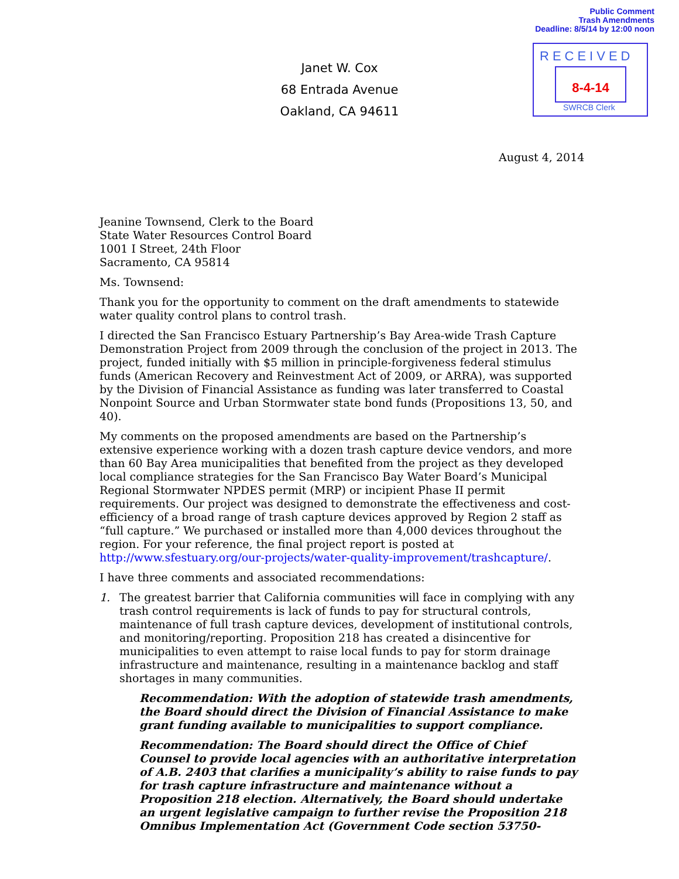Public Comment
Trash Amendments
Deadline: 8/5/14 by 12:00 noon
RECEIVED
8-4-14
SWRCB Clerk
Janet W. Cox
68 Entrada Avenue
Oakland, CA 94611
August 4, 2014
Jeanine Townsend, Clerk to the Board
State Water Resources Control Board
1001 I Street, 24th Floor
Sacramento, CA 95814
Ms. Townsend:
Thank you for the opportunity to comment on the draft amendments to statewide water quality control plans to control trash.
I directed the San Francisco Estuary Partnership’s Bay Area-wide Trash Capture Demonstration Project from 2009 through the conclusion of the project in 2013. The project, funded initially with $5 million in principle-forgiveness federal stimulus funds (American Recovery and Reinvestment Act of 2009, or ARRA), was supported by the Division of Financial Assistance as funding was later transferred to Coastal Nonpoint Source and Urban Stormwater state bond funds (Propositions 13, 50, and 40).
My comments on the proposed amendments are based on the Partnership’s extensive experience working with a dozen trash capture device vendors, and more than 60 Bay Area municipalities that benefited from the project as they developed local compliance strategies for the San Francisco Bay Water Board’s Municipal Regional Stormwater NPDES permit (MRP) or incipient Phase II permit requirements. Our project was designed to demonstrate the effectiveness and cost-efficiency of a broad range of trash capture devices approved by Region 2 staff as “full capture.” We purchased or installed more than 4,000 devices throughout the region. For your reference, the final project report is posted at http://www.sfestuary.org/our-projects/water-quality-improvement/trashcapture/.
I have three comments and associated recommendations:
1. The greatest barrier that California communities will face in complying with any trash control requirements is lack of funds to pay for structural controls, maintenance of full trash capture devices, development of institutional controls, and monitoring/reporting. Proposition 218 has created a disincentive for municipalities to even attempt to raise local funds to pay for storm drainage infrastructure and maintenance, resulting in a maintenance backlog and staff shortages in many communities.
Recommendation: With the adoption of statewide trash amendments, the Board should direct the Division of Financial Assistance to make grant funding available to municipalities to support compliance.
Recommendation: The Board should direct the Office of Chief Counsel to provide local agencies with an authoritative interpretation of A.B. 2403 that clarifies a municipality’s ability to raise funds to pay for trash capture infrastructure and maintenance without a Proposition 218 election. Alternatively, the Board should undertake an urgent legislative campaign to further revise the Proposition 218 Omnibus Implementation Act (Government Code section 53750-